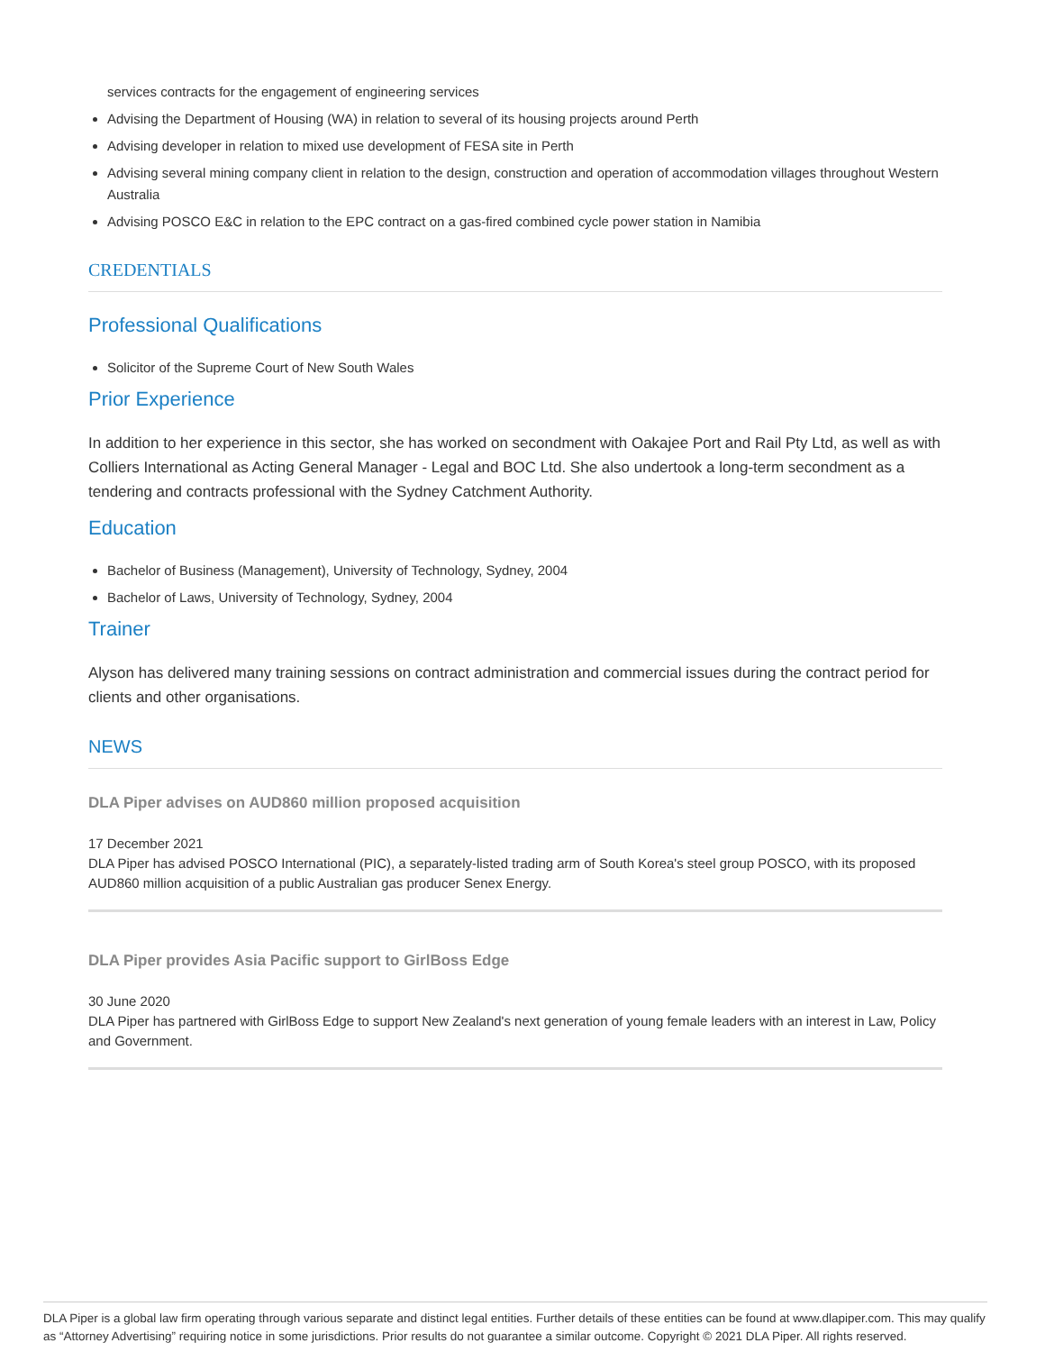services contracts for the engagement of engineering services
Advising the Department of Housing (WA) in relation to several of its housing projects around Perth
Advising developer in relation to mixed use development of FESA site in Perth
Advising several mining company client in relation to the design, construction and operation of accommodation villages throughout Western Australia
Advising POSCO E&C in relation to the EPC contract on a gas-fired combined cycle power station in Namibia
CREDENTIALS
Professional Qualifications
Solicitor of the Supreme Court of New South Wales
Prior Experience
In addition to her experience in this sector, she has worked on secondment with Oakajee Port and Rail Pty Ltd, as well as with Colliers International as Acting General Manager - Legal and BOC Ltd. She also undertook a long-term secondment as a tendering and contracts professional with the Sydney Catchment Authority.
Education
Bachelor of Business (Management), University of Technology, Sydney, 2004
Bachelor of Laws, University of Technology, Sydney, 2004
Trainer
Alyson has delivered many training sessions on contract administration and commercial issues during the contract period for clients and other organisations.
NEWS
DLA Piper advises on AUD860 million proposed acquisition
17 December 2021
DLA Piper has advised POSCO International (PIC), a separately-listed trading arm of South Korea's steel group POSCO, with its proposed AUD860 million acquisition of a public Australian gas producer Senex Energy.
DLA Piper provides Asia Pacific support to GirlBoss Edge
30 June 2020
DLA Piper has partnered with GirlBoss Edge to support New Zealand's next generation of young female leaders with an interest in Law, Policy and Government.
DLA Piper is a global law firm operating through various separate and distinct legal entities. Further details of these entities can be found at www.dlapiper.com. This may qualify as “Attorney Advertising” requiring notice in some jurisdictions. Prior results do not guarantee a similar outcome. Copyright © 2021 DLA Piper. All rights reserved.